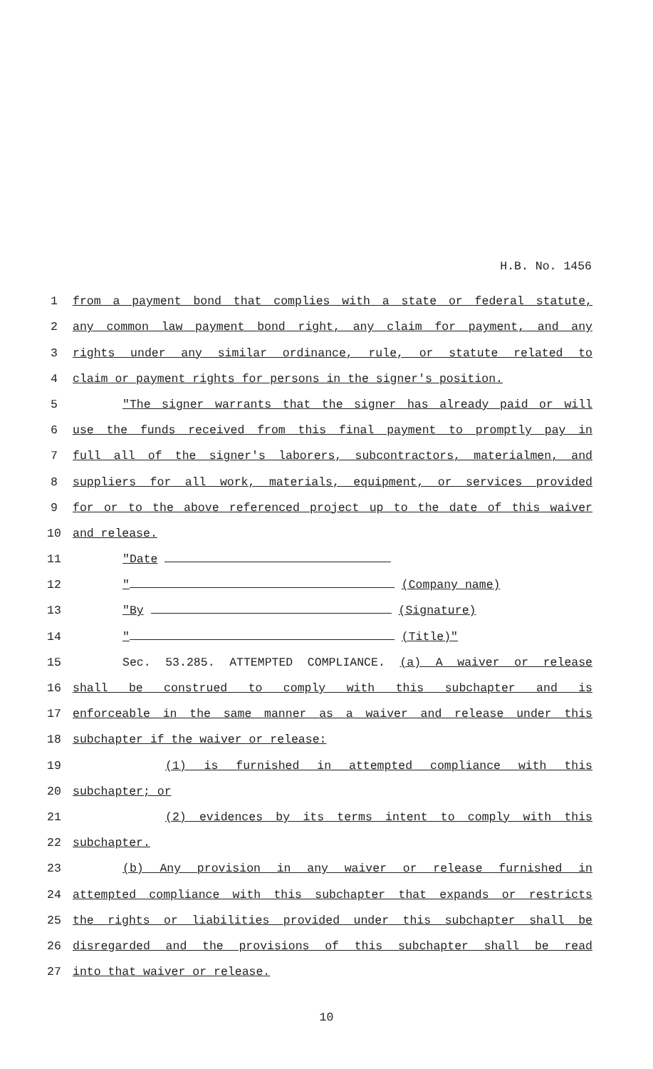H.B. No. 1456
1 from a payment bond that complies with a state or federal statute,
2 any common law payment bond right, any claim for payment, and any
3 rights under any similar ordinance, rule, or statute related to
4 claim or payment rights for persons in the signer's position.
5 "The signer warrants that the signer has already paid or will
6 use the funds received from this final payment to promptly pay in
7 full all of the signer's laborers, subcontractors, materialmen, and
8 suppliers for all work, materials, equipment, or services provided
9 for or to the above referenced project up to the date of this waiver
10 and release.
11 "Date
12 " (Company name)
13 "By (Signature)
14 " (Title)"
15 Sec. 53.285. ATTEMPTED COMPLIANCE. (a) A waiver or release
16 shall be construed to comply with this subchapter and is
17 enforceable in the same manner as a waiver and release under this
18 subchapter if the waiver or release:
19 (1) is furnished in attempted compliance with this
20 subchapter; or
21 (2) evidences by its terms intent to comply with this
22 subchapter.
23 (b) Any provision in any waiver or release furnished in
24 attempted compliance with this subchapter that expands or restricts
25 the rights or liabilities provided under this subchapter shall be
26 disregarded and the provisions of this subchapter shall be read
27 into that waiver or release.
10